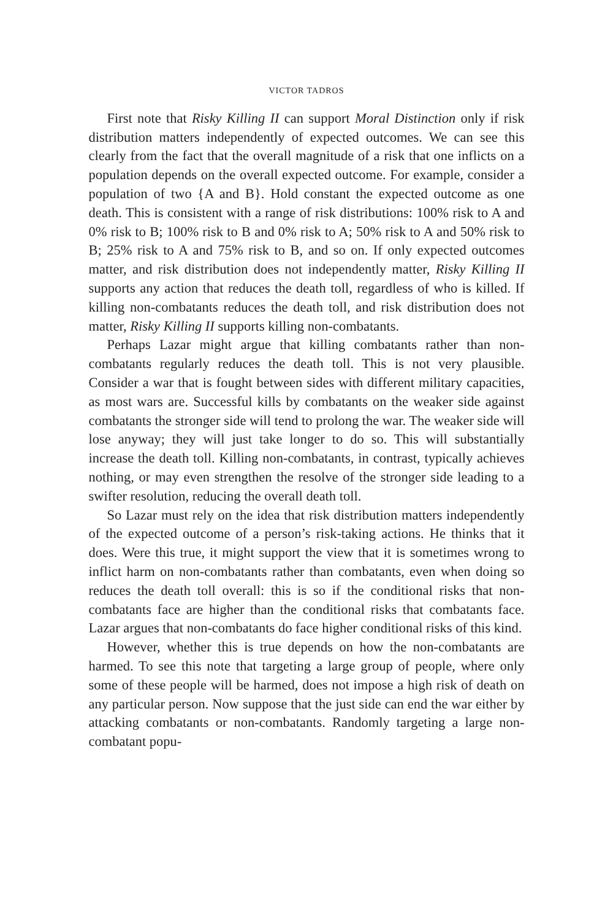VICTOR TADROS
First note that Risky Killing II can support Moral Distinction only if risk distribution matters independently of expected outcomes. We can see this clearly from the fact that the overall magnitude of a risk that one inflicts on a population depends on the overall expected outcome. For example, consider a population of two {A and B}. Hold constant the expected outcome as one death. This is consistent with a range of risk distributions: 100% risk to A and 0% risk to B; 100% risk to B and 0% risk to A; 50% risk to A and 50% risk to B; 25% risk to A and 75% risk to B, and so on. If only expected outcomes matter, and risk distribution does not independently matter, Risky Killing II supports any action that reduces the death toll, regardless of who is killed. If killing non-combatants reduces the death toll, and risk distribution does not matter, Risky Killing II supports killing non-combatants.
Perhaps Lazar might argue that killing combatants rather than non-combatants regularly reduces the death toll. This is not very plausible. Consider a war that is fought between sides with different military capacities, as most wars are. Successful kills by combatants on the weaker side against combatants the stronger side will tend to prolong the war. The weaker side will lose anyway; they will just take longer to do so. This will substantially increase the death toll. Killing non-combatants, in contrast, typically achieves nothing, or may even strengthen the resolve of the stronger side leading to a swifter resolution, reducing the overall death toll.
So Lazar must rely on the idea that risk distribution matters independently of the expected outcome of a person’s risk-taking actions. He thinks that it does. Were this true, it might support the view that it is sometimes wrong to inflict harm on non-combatants rather than combatants, even when doing so reduces the death toll overall: this is so if the conditional risks that non-combatants face are higher than the conditional risks that combatants face. Lazar argues that non-combatants do face higher conditional risks of this kind.
However, whether this is true depends on how the non-combatants are harmed. To see this note that targeting a large group of people, where only some of these people will be harmed, does not impose a high risk of death on any particular person. Now suppose that the just side can end the war either by attacking combatants or non-combatants. Randomly targeting a large non-combatant popu-